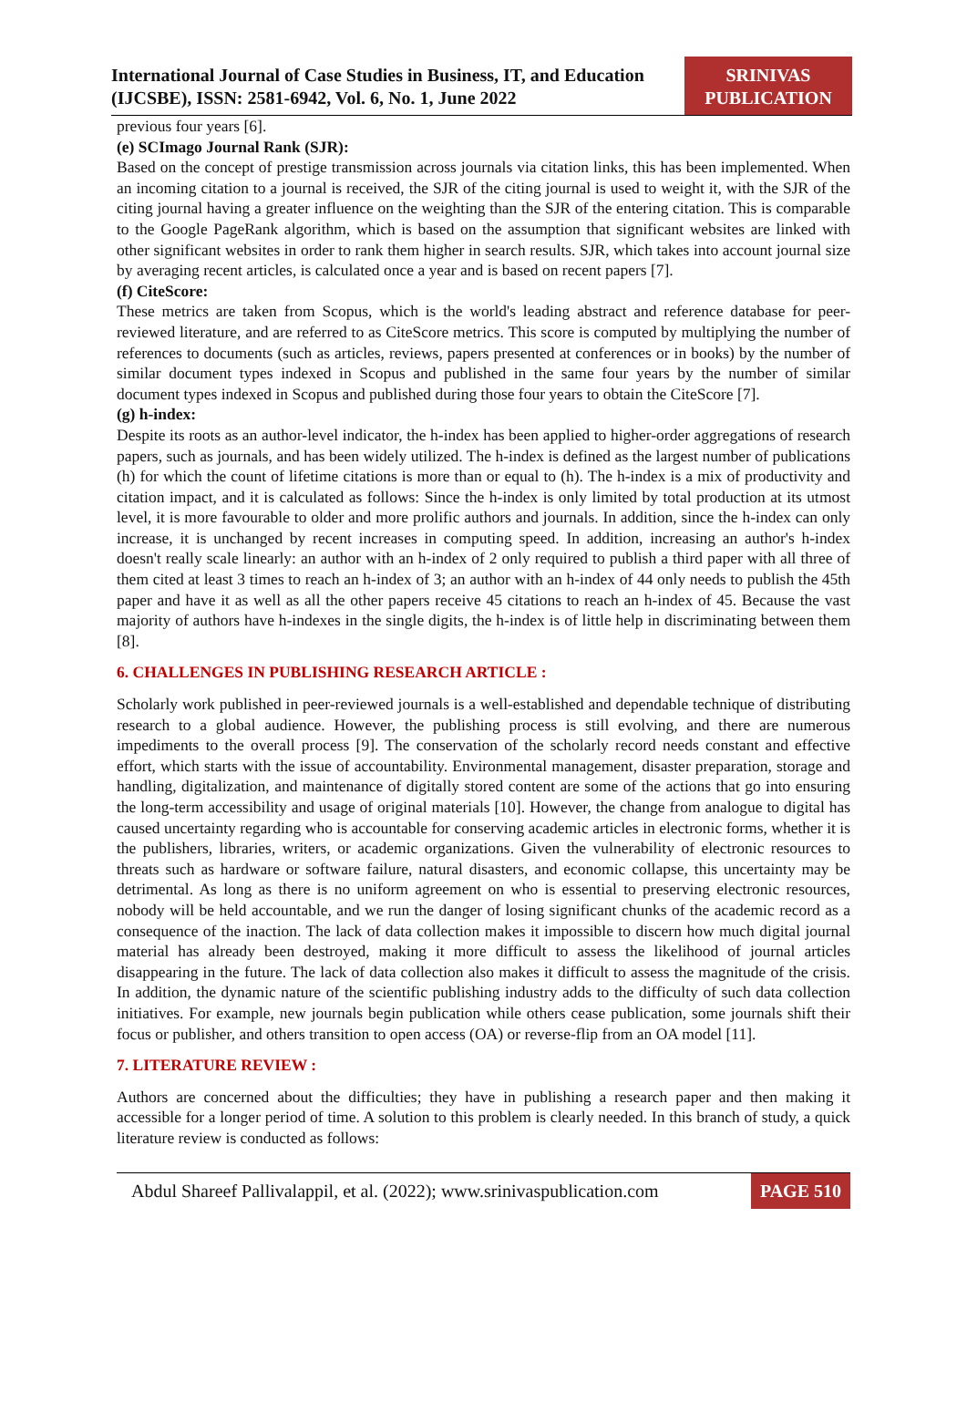International Journal of Case Studies in Business, IT, and Education (IJCSBE), ISSN: 2581-6942, Vol. 6, No. 1, June 2022
SRINIVAS PUBLICATION
previous four years [6].
(e) SCImago Journal Rank (SJR):
Based on the concept of prestige transmission across journals via citation links, this has been implemented. When an incoming citation to a journal is received, the SJR of the citing journal is used to weight it, with the SJR of the citing journal having a greater influence on the weighting than the SJR of the entering citation. This is comparable to the Google PageRank algorithm, which is based on the assumption that significant websites are linked with other significant websites in order to rank them higher in search results. SJR, which takes into account journal size by averaging recent articles, is calculated once a year and is based on recent papers [7].
(f) CiteScore:
These metrics are taken from Scopus, which is the world's leading abstract and reference database for peer-reviewed literature, and are referred to as CiteScore metrics. This score is computed by multiplying the number of references to documents (such as articles, reviews, papers presented at conferences or in books) by the number of similar document types indexed in Scopus and published in the same four years by the number of similar document types indexed in Scopus and published during those four years to obtain the CiteScore [7].
(g) h-index:
Despite its roots as an author-level indicator, the h-index has been applied to higher-order aggregations of research papers, such as journals, and has been widely utilized. The h-index is defined as the largest number of publications (h) for which the count of lifetime citations is more than or equal to (h). The h-index is a mix of productivity and citation impact, and it is calculated as follows: Since the h-index is only limited by total production at its utmost level, it is more favourable to older and more prolific authors and journals. In addition, since the h-index can only increase, it is unchanged by recent increases in computing speed. In addition, increasing an author's h-index doesn't really scale linearly: an author with an h-index of 2 only required to publish a third paper with all three of them cited at least 3 times to reach an h-index of 3; an author with an h-index of 44 only needs to publish the 45th paper and have it as well as all the other papers receive 45 citations to reach an h-index of 45. Because the vast majority of authors have h-indexes in the single digits, the h-index is of little help in discriminating between them [8].
6. CHALLENGES IN PUBLISHING RESEARCH ARTICLE :
Scholarly work published in peer-reviewed journals is a well-established and dependable technique of distributing research to a global audience. However, the publishing process is still evolving, and there are numerous impediments to the overall process [9]. The conservation of the scholarly record needs constant and effective effort, which starts with the issue of accountability. Environmental management, disaster preparation, storage and handling, digitalization, and maintenance of digitally stored content are some of the actions that go into ensuring the long-term accessibility and usage of original materials [10]. However, the change from analogue to digital has caused uncertainty regarding who is accountable for conserving academic articles in electronic forms, whether it is the publishers, libraries, writers, or academic organizations. Given the vulnerability of electronic resources to threats such as hardware or software failure, natural disasters, and economic collapse, this uncertainty may be detrimental. As long as there is no uniform agreement on who is essential to preserving electronic resources, nobody will be held accountable, and we run the danger of losing significant chunks of the academic record as a consequence of the inaction. The lack of data collection makes it impossible to discern how much digital journal material has already been destroyed, making it more difficult to assess the likelihood of journal articles disappearing in the future. The lack of data collection also makes it difficult to assess the magnitude of the crisis. In addition, the dynamic nature of the scientific publishing industry adds to the difficulty of such data collection initiatives. For example, new journals begin publication while others cease publication, some journals shift their focus or publisher, and others transition to open access (OA) or reverse-flip from an OA model [11].
7. LITERATURE REVIEW :
Authors are concerned about the difficulties; they have in publishing a research paper and then making it accessible for a longer period of time. A solution to this problem is clearly needed. In this branch of study, a quick literature review is conducted as follows:
Abdul Shareef Pallivalappil, et al. (2022); www.srinivaspublication.com
PAGE 510